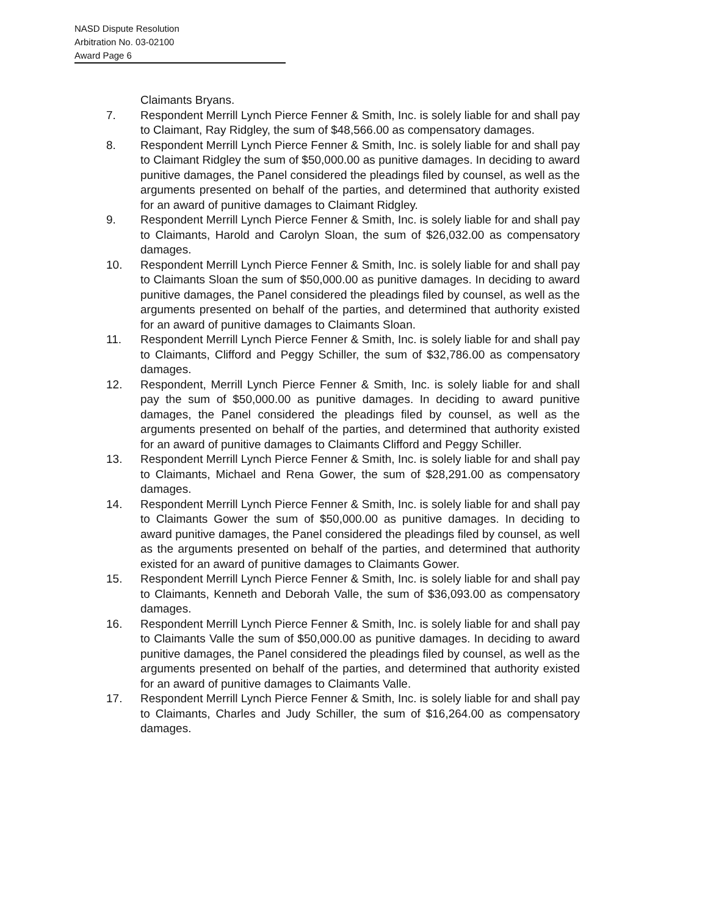NASD Dispute Resolution
Arbitration No. 03-02100
Award Page 6
Claimants Bryans.
7. Respondent Merrill Lynch Pierce Fenner & Smith, Inc. is solely liable for and shall pay to Claimant, Ray Ridgley, the sum of $48,566.00 as compensatory damages.
8. Respondent Merrill Lynch Pierce Fenner & Smith, Inc. is solely liable for and shall pay to Claimant Ridgley the sum of $50,000.00 as punitive damages. In deciding to award punitive damages, the Panel considered the pleadings filed by counsel, as well as the arguments presented on behalf of the parties, and determined that authority existed for an award of punitive damages to Claimant Ridgley.
9. Respondent Merrill Lynch Pierce Fenner & Smith, Inc. is solely liable for and shall pay to Claimants, Harold and Carolyn Sloan, the sum of $26,032.00 as compensatory damages.
10. Respondent Merrill Lynch Pierce Fenner & Smith, Inc. is solely liable for and shall pay to Claimants Sloan the sum of $50,000.00 as punitive damages. In deciding to award punitive damages, the Panel considered the pleadings filed by counsel, as well as the arguments presented on behalf of the parties, and determined that authority existed for an award of punitive damages to Claimants Sloan.
11. Respondent Merrill Lynch Pierce Fenner & Smith, Inc. is solely liable for and shall pay to Claimants, Clifford and Peggy Schiller, the sum of $32,786.00 as compensatory damages.
12. Respondent, Merrill Lynch Pierce Fenner & Smith, Inc. is solely liable for and shall pay the sum of $50,000.00 as punitive damages. In deciding to award punitive damages, the Panel considered the pleadings filed by counsel, as well as the arguments presented on behalf of the parties, and determined that authority existed for an award of punitive damages to Claimants Clifford and Peggy Schiller.
13. Respondent Merrill Lynch Pierce Fenner & Smith, Inc. is solely liable for and shall pay to Claimants, Michael and Rena Gower, the sum of $28,291.00 as compensatory damages.
14. Respondent Merrill Lynch Pierce Fenner & Smith, Inc. is solely liable for and shall pay to Claimants Gower the sum of $50,000.00 as punitive damages. In deciding to award punitive damages, the Panel considered the pleadings filed by counsel, as well as the arguments presented on behalf of the parties, and determined that authority existed for an award of punitive damages to Claimants Gower.
15. Respondent Merrill Lynch Pierce Fenner & Smith, Inc. is solely liable for and shall pay to Claimants, Kenneth and Deborah Valle, the sum of $36,093.00 as compensatory damages.
16. Respondent Merrill Lynch Pierce Fenner & Smith, Inc. is solely liable for and shall pay to Claimants Valle the sum of $50,000.00 as punitive damages. In deciding to award punitive damages, the Panel considered the pleadings filed by counsel, as well as the arguments presented on behalf of the parties, and determined that authority existed for an award of punitive damages to Claimants Valle.
17. Respondent Merrill Lynch Pierce Fenner & Smith, Inc. is solely liable for and shall pay to Claimants, Charles and Judy Schiller, the sum of $16,264.00 as compensatory damages.